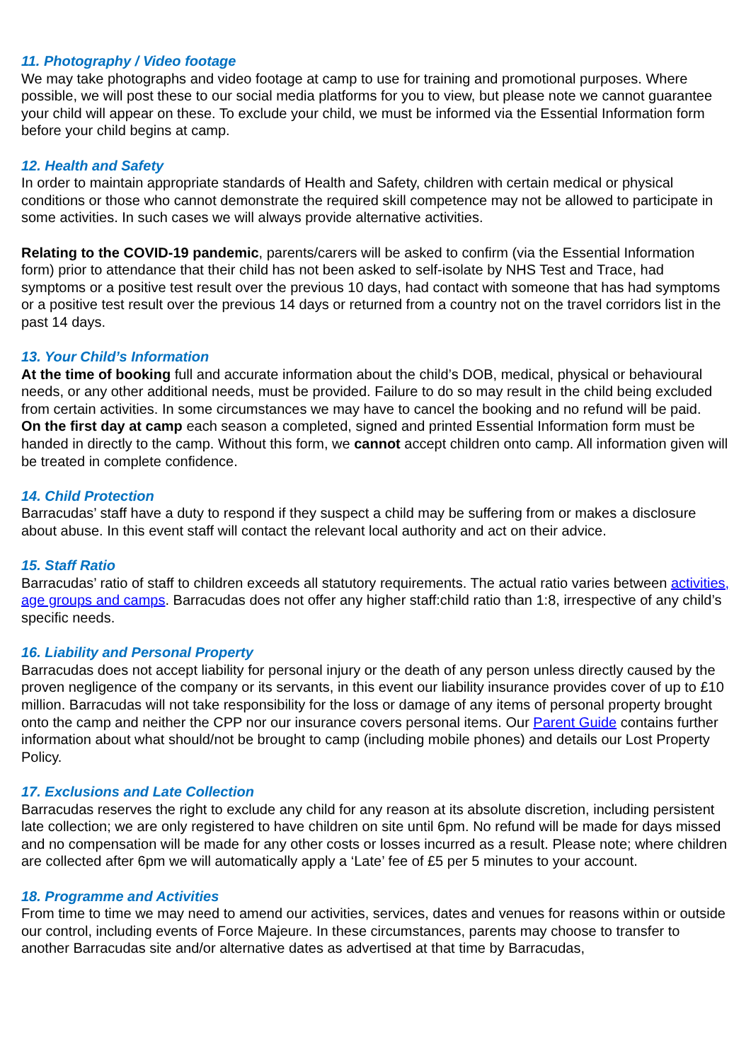11. Photography / Video footage
We may take photographs and video footage at camp to use for training and promotional purposes. Where possible, we will post these to our social media platforms for you to view, but please note we cannot guarantee your child will appear on these. To exclude your child, we must be informed via the Essential Information form before your child begins at camp.
12. Health and Safety
In order to maintain appropriate standards of Health and Safety, children with certain medical or physical conditions or those who cannot demonstrate the required skill competence may not be allowed to participate in some activities. In such cases we will always provide alternative activities.
Relating to the COVID-19 pandemic, parents/carers will be asked to confirm (via the Essential Information form) prior to attendance that their child has not been asked to self-isolate by NHS Test and Trace, had symptoms or a positive test result over the previous 10 days, had contact with someone that has had symptoms or a positive test result over the previous 14 days or returned from a country not on the travel corridors list in the past 14 days.
13. Your Child’s Information
At the time of booking full and accurate information about the child’s DOB, medical, physical or behavioural needs, or any other additional needs, must be provided. Failure to do so may result in the child being excluded from certain activities. In some circumstances we may have to cancel the booking and no refund will be paid.
On the first day at camp each season a completed, signed and printed Essential Information form must be handed in directly to the camp. Without this form, we cannot accept children onto camp. All information given will be treated in complete confidence.
14. Child Protection
Barracudas’ staff have a duty to respond if they suspect a child may be suffering from or makes a disclosure about abuse. In this event staff will contact the relevant local authority and act on their advice.
15. Staff Ratio
Barracudas’ ratio of staff to children exceeds all statutory requirements. The actual ratio varies between activities, age groups and camps. Barracudas does not offer any higher staff:child ratio than 1:8, irrespective of any child’s specific needs.
16. Liability and Personal Property
Barracudas does not accept liability for personal injury or the death of any person unless directly caused by the proven negligence of the company or its servants, in this event our liability insurance provides cover of up to £10 million. Barracudas will not take responsibility for the loss or damage of any items of personal property brought onto the camp and neither the CPP nor our insurance covers personal items. Our Parent Guide contains further information about what should/not be brought to camp (including mobile phones) and details our Lost Property Policy.
17. Exclusions and Late Collection
Barracudas reserves the right to exclude any child for any reason at its absolute discretion, including persistent late collection; we are only registered to have children on site until 6pm. No refund will be made for days missed and no compensation will be made for any other costs or losses incurred as a result. Please note; where children are collected after 6pm we will automatically apply a ‘Late’ fee of £5 per 5 minutes to your account.
18. Programme and Activities
From time to time we may need to amend our activities, services, dates and venues for reasons within or outside our control, including events of Force Majeure. In these circumstances, parents may choose to transfer to another Barracudas site and/or alternative dates as advertised at that time by Barracudas,